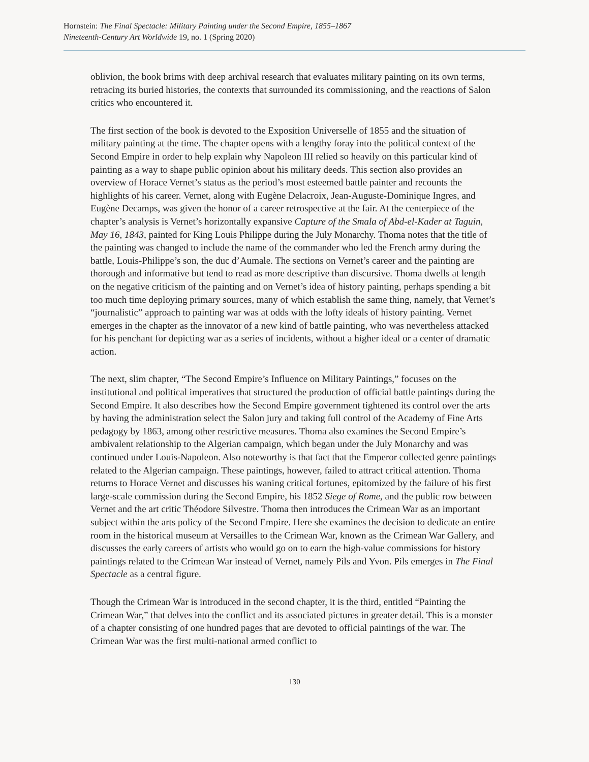Hornstein: The Final Spectacle: Military Painting under the Second Empire, 1855–1867
Nineteenth-Century Art Worldwide 19, no. 1 (Spring 2020)
oblivion, the book brims with deep archival research that evaluates military painting on its own terms, retracing its buried histories, the contexts that surrounded its commissioning, and the reactions of Salon critics who encountered it.
The first section of the book is devoted to the Exposition Universelle of 1855 and the situation of military painting at the time. The chapter opens with a lengthy foray into the political context of the Second Empire in order to help explain why Napoleon III relied so heavily on this particular kind of painting as a way to shape public opinion about his military deeds. This section also provides an overview of Horace Vernet’s status as the period’s most esteemed battle painter and recounts the highlights of his career. Vernet, along with Eugène Delacroix, Jean-Auguste-Dominique Ingres, and Eugène Decamps, was given the honor of a career retrospective at the fair. At the centerpiece of the chapter’s analysis is Vernet’s horizontally expansive Capture of the Smala of Abd-el-Kader at Taguin, May 16, 1843, painted for King Louis Philippe during the July Monarchy. Thoma notes that the title of the painting was changed to include the name of the commander who led the French army during the battle, Louis-Philippe’s son, the duc d’Aumale. The sections on Vernet’s career and the painting are thorough and informative but tend to read as more descriptive than discursive. Thoma dwells at length on the negative criticism of the painting and on Vernet’s idea of history painting, perhaps spending a bit too much time deploying primary sources, many of which establish the same thing, namely, that Vernet’s “journalistic” approach to painting war was at odds with the lofty ideals of history painting. Vernet emerges in the chapter as the innovator of a new kind of battle painting, who was nevertheless attacked for his penchant for depicting war as a series of incidents, without a higher ideal or a center of dramatic action.
The next, slim chapter, “The Second Empire’s Influence on Military Paintings,” focuses on the institutional and political imperatives that structured the production of official battle paintings during the Second Empire. It also describes how the Second Empire government tightened its control over the arts by having the administration select the Salon jury and taking full control of the Academy of Fine Arts pedagogy by 1863, among other restrictive measures. Thoma also examines the Second Empire’s ambivalent relationship to the Algerian campaign, which began under the July Monarchy and was continued under Louis-Napoleon. Also noteworthy is that fact that the Emperor collected genre paintings related to the Algerian campaign. These paintings, however, failed to attract critical attention. Thoma returns to Horace Vernet and discusses his waning critical fortunes, epitomized by the failure of his first large-scale commission during the Second Empire, his 1852 Siege of Rome, and the public row between Vernet and the art critic Théodore Silvestre. Thoma then introduces the Crimean War as an important subject within the arts policy of the Second Empire. Here she examines the decision to dedicate an entire room in the historical museum at Versailles to the Crimean War, known as the Crimean War Gallery, and discusses the early careers of artists who would go on to earn the high-value commissions for history paintings related to the Crimean War instead of Vernet, namely Pils and Yvon. Pils emerges in The Final Spectacle as a central figure.
Though the Crimean War is introduced in the second chapter, it is the third, entitled “Painting the Crimean War,” that delves into the conflict and its associated pictures in greater detail. This is a monster of a chapter consisting of one hundred pages that are devoted to official paintings of the war. The Crimean War was the first multi-national armed conflict to
130